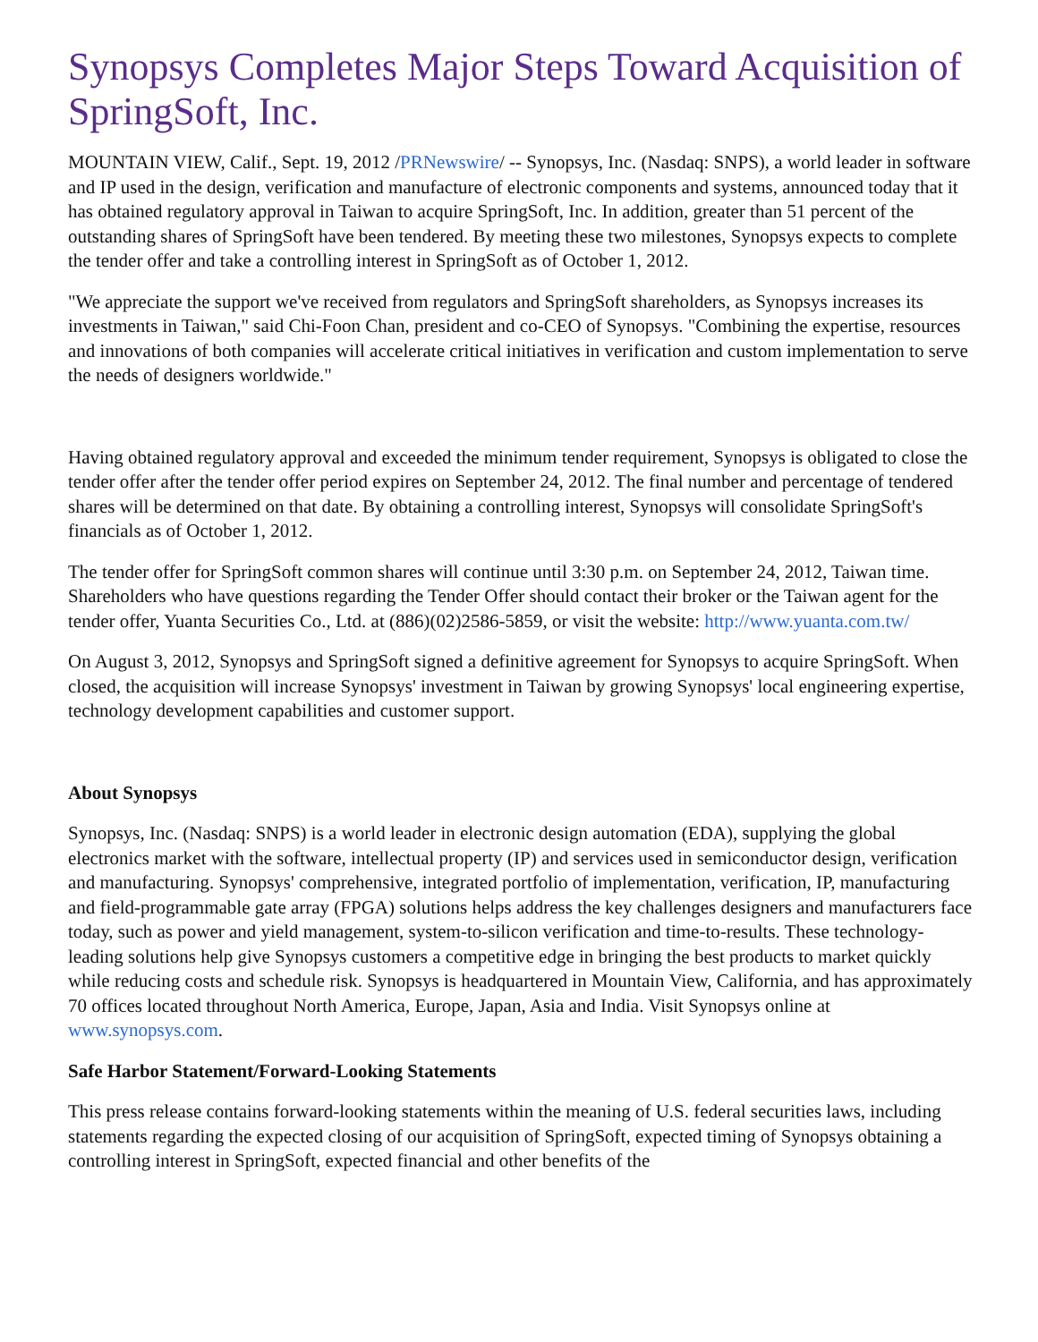Synopsys Completes Major Steps Toward Acquisition of SpringSoft, Inc.
MOUNTAIN VIEW, Calif., Sept. 19, 2012 /PRNewswire/ -- Synopsys, Inc. (Nasdaq: SNPS), a world leader in software and IP used in the design, verification and manufacture of electronic components and systems, announced today that it has obtained regulatory approval in Taiwan to acquire SpringSoft, Inc. In addition, greater than 51 percent of the outstanding shares of SpringSoft have been tendered. By meeting these two milestones, Synopsys expects to complete the tender offer and take a controlling interest in SpringSoft as of October 1, 2012.
"We appreciate the support we've received from regulators and SpringSoft shareholders, as Synopsys increases its investments in Taiwan," said Chi-Foon Chan, president and co-CEO of Synopsys. "Combining the expertise, resources and innovations of both companies will accelerate critical initiatives in verification and custom implementation to serve the needs of designers worldwide."
Having obtained regulatory approval and exceeded the minimum tender requirement, Synopsys is obligated to close the tender offer after the tender offer period expires on September 24, 2012. The final number and percentage of tendered shares will be determined on that date. By obtaining a controlling interest, Synopsys will consolidate SpringSoft's financials as of October 1, 2012.
The tender offer for SpringSoft common shares will continue until 3:30 p.m. on September 24, 2012, Taiwan time. Shareholders who have questions regarding the Tender Offer should contact their broker or the Taiwan agent for the tender offer, Yuanta Securities Co., Ltd. at (886)(02)2586-5859, or visit the website: http://www.yuanta.com.tw/
On August 3, 2012, Synopsys and SpringSoft signed a definitive agreement for Synopsys to acquire SpringSoft. When closed, the acquisition will increase Synopsys' investment in Taiwan by growing Synopsys' local engineering expertise, technology development capabilities and customer support.
About Synopsys
Synopsys, Inc. (Nasdaq: SNPS) is a world leader in electronic design automation (EDA), supplying the global electronics market with the software, intellectual property (IP) and services used in semiconductor design, verification and manufacturing. Synopsys' comprehensive, integrated portfolio of implementation, verification, IP, manufacturing and field-programmable gate array (FPGA) solutions helps address the key challenges designers and manufacturers face today, such as power and yield management, system-to-silicon verification and time-to-results. These technology-leading solutions help give Synopsys customers a competitive edge in bringing the best products to market quickly while reducing costs and schedule risk. Synopsys is headquartered in Mountain View, California, and has approximately 70 offices located throughout North America, Europe, Japan, Asia and India. Visit Synopsys online at www.synopsys.com.
Safe Harbor Statement/Forward-Looking Statements
This press release contains forward-looking statements within the meaning of U.S. federal securities laws, including statements regarding the expected closing of our acquisition of SpringSoft, expected timing of Synopsys obtaining a controlling interest in SpringSoft, expected financial and other benefits of the